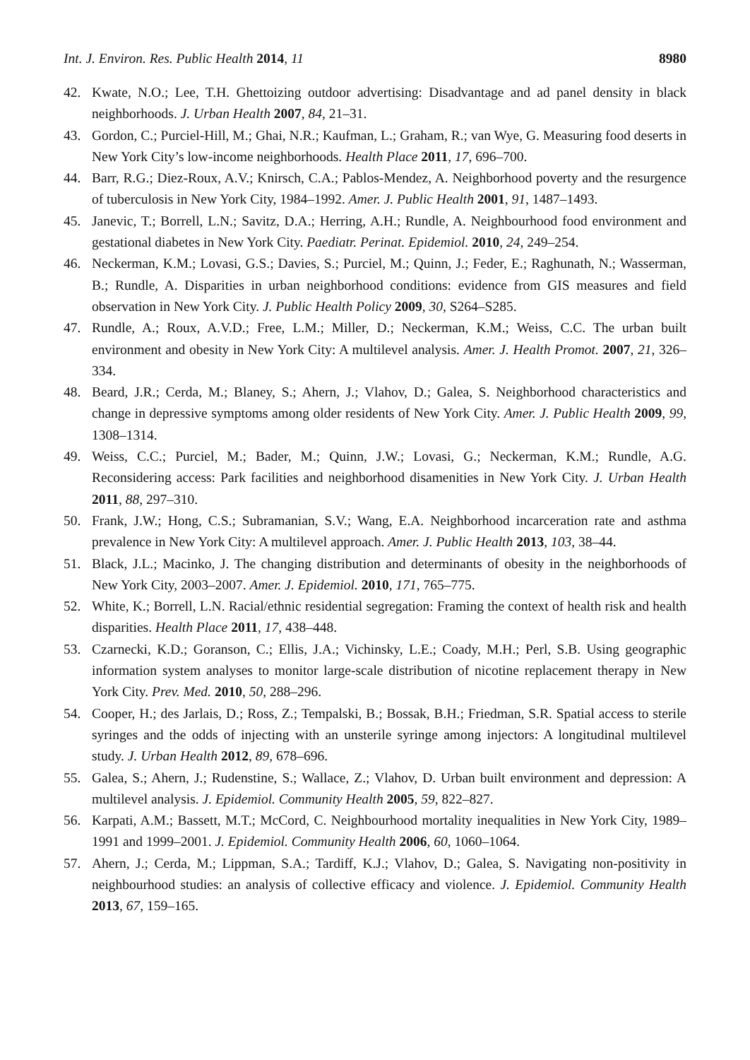Int. J. Environ. Res. Public Health 2014, 11 8980
42. Kwate, N.O.; Lee, T.H. Ghettoizing outdoor advertising: Disadvantage and ad panel density in black neighborhoods. J. Urban Health 2007, 84, 21–31.
43. Gordon, C.; Purciel-Hill, M.; Ghai, N.R.; Kaufman, L.; Graham, R.; van Wye, G. Measuring food deserts in New York City’s low-income neighborhoods. Health Place 2011, 17, 696–700.
44. Barr, R.G.; Diez-Roux, A.V.; Knirsch, C.A.; Pablos-Mendez, A. Neighborhood poverty and the resurgence of tuberculosis in New York City, 1984–1992. Amer. J. Public Health 2001, 91, 1487–1493.
45. Janevic, T.; Borrell, L.N.; Savitz, D.A.; Herring, A.H.; Rundle, A. Neighbourhood food environment and gestational diabetes in New York City. Paediatr. Perinat. Epidemiol. 2010, 24, 249–254.
46. Neckerman, K.M.; Lovasi, G.S.; Davies, S.; Purciel, M.; Quinn, J.; Feder, E.; Raghunath, N.; Wasserman, B.; Rundle, A. Disparities in urban neighborhood conditions: evidence from GIS measures and field observation in New York City. J. Public Health Policy 2009, 30, S264–S285.
47. Rundle, A.; Roux, A.V.D.; Free, L.M.; Miller, D.; Neckerman, K.M.; Weiss, C.C. The urban built environment and obesity in New York City: A multilevel analysis. Amer. J. Health Promot. 2007, 21, 326–334.
48. Beard, J.R.; Cerda, M.; Blaney, S.; Ahern, J.; Vlahov, D.; Galea, S. Neighborhood characteristics and change in depressive symptoms among older residents of New York City. Amer. J. Public Health 2009, 99, 1308–1314.
49. Weiss, C.C.; Purciel, M.; Bader, M.; Quinn, J.W.; Lovasi, G.; Neckerman, K.M.; Rundle, A.G. Reconsidering access: Park facilities and neighborhood disamenities in New York City. J. Urban Health 2011, 88, 297–310.
50. Frank, J.W.; Hong, C.S.; Subramanian, S.V.; Wang, E.A. Neighborhood incarceration rate and asthma prevalence in New York City: A multilevel approach. Amer. J. Public Health 2013, 103, 38–44.
51. Black, J.L.; Macinko, J. The changing distribution and determinants of obesity in the neighborhoods of New York City, 2003–2007. Amer. J. Epidemiol. 2010, 171, 765–775.
52. White, K.; Borrell, L.N. Racial/ethnic residential segregation: Framing the context of health risk and health disparities. Health Place 2011, 17, 438–448.
53. Czarnecki, K.D.; Goranson, C.; Ellis, J.A.; Vichinsky, L.E.; Coady, M.H.; Perl, S.B. Using geographic information system analyses to monitor large-scale distribution of nicotine replacement therapy in New York City. Prev. Med. 2010, 50, 288–296.
54. Cooper, H.; des Jarlais, D.; Ross, Z.; Tempalski, B.; Bossak, B.H.; Friedman, S.R. Spatial access to sterile syringes and the odds of injecting with an unsterile syringe among injectors: A longitudinal multilevel study. J. Urban Health 2012, 89, 678–696.
55. Galea, S.; Ahern, J.; Rudenstine, S.; Wallace, Z.; Vlahov, D. Urban built environment and depression: A multilevel analysis. J. Epidemiol. Community Health 2005, 59, 822–827.
56. Karpati, A.M.; Bassett, M.T.; McCord, C. Neighbourhood mortality inequalities in New York City, 1989–1991 and 1999–2001. J. Epidemiol. Community Health 2006, 60, 1060–1064.
57. Ahern, J.; Cerda, M.; Lippman, S.A.; Tardiff, K.J.; Vlahov, D.; Galea, S. Navigating non-positivity in neighbourhood studies: an analysis of collective efficacy and violence. J. Epidemiol. Community Health 2013, 67, 159–165.